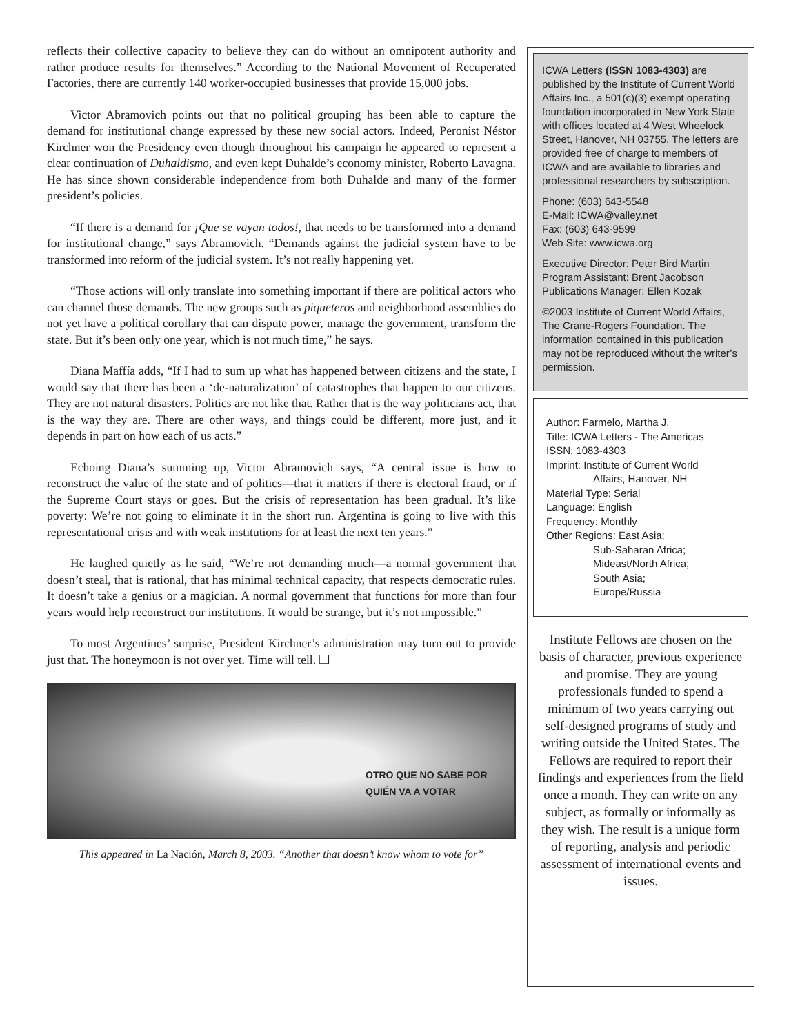reflects their collective capacity to believe they can do without an omnipotent authority and rather produce results for themselves.” According to the National Movement of Recuperated Factories, there are currently 140 worker-occupied businesses that provide 15,000 jobs.
Victor Abramovich points out that no political grouping has been able to capture the demand for institutional change expressed by these new social actors. Indeed, Peronist Néstor Kirchner won the Presidency even though throughout his campaign he appeared to represent a clear continuation of Duhaldismo, and even kept Duhalde’s economy minister, Roberto Lavagna. He has since shown considerable independence from both Duhalde and many of the former president’s policies.
“If there is a demand for ¡Que se vayan todos!, that needs to be transformed into a demand for institutional change,” says Abramovich. “Demands against the judicial system have to be transformed into reform of the judicial system. It’s not really happening yet.
“Those actions will only translate into something important if there are political actors who can channel those demands. The new groups such as piqueteros and neighborhood assemblies do not yet have a political corollary that can dispute power, manage the government, transform the state. But it’s been only one year, which is not much time,” he says.
Diana Maffía adds, “If I had to sum up what has happened between citizens and the state, I would say that there has been a ‘de-naturalization’ of catastrophes that happen to our citizens. They are not natural disasters. Politics are not like that. Rather that is the way politicians act, that is the way they are. There are other ways, and things could be different, more just, and it depends in part on how each of us acts.”
Echoing Diana’s summing up, Victor Abramovich says, “A central issue is how to reconstruct the value of the state and of politics—that it matters if there is electoral fraud, or if the Supreme Court stays or goes. But the crisis of representation has been gradual. It’s like poverty: We’re not going to eliminate it in the short run. Argentina is going to live with this representational crisis and with weak institutions for at least the next ten years.”
He laughed quietly as he said, “We’re not demanding much—a normal government that doesn’t steal, that is rational, that has minimal technical capacity, that respects democratic rules. It doesn’t take a genius or a magician. A normal government that functions for more than four years would help reconstruct our institutions. It would be strange, but it’s not impossible.”
To most Argentines’ surprise, President Kirchner’s administration may turn out to provide just that. The honeymoon is not over yet. Time will tell. ❑
OTRO QUE NO SABE POR
QUIÉN VA A VOTAR
This appeared in La Nación, March 8, 2003. “Another that doesn’t know whom to vote for”
ICWA Letters (ISSN 1083-4303) are published by the Institute of Current World Affairs Inc., a 501(c)(3) exempt operating foundation incorporated in New York State with offices located at 4 West Wheelock Street, Hanover, NH 03755. The letters are provided free of charge to members of ICWA and are available to libraries and professional researchers by subscription.
Phone: (603) 643-5548
E-Mail: ICWA@valley.net
Fax: (603) 643-9599
Web Site: www.icwa.org
Executive Director: Peter Bird Martin
Program Assistant: Brent Jacobson
Publications Manager: Ellen Kozak
©2003 Institute of Current World Affairs, The Crane-Rogers Foundation. The information contained in this publication may not be reproduced without the writer’s permission.
Author: Farmelo, Martha J.
Title: ICWA Letters - The Americas
ISSN: 1083-4303
Imprint: Institute of Current World
Affairs, Hanover, NH
Material Type: Serial
Language: English
Frequency: Monthly
Other Regions: East Asia;
Sub-Saharan Africa;
Mideast/North Africa;
South Asia;
Europe/Russia
Institute Fellows are chosen on the basis of character, previous experience and promise. They are young professionals funded to spend a minimum of two years carrying out self-designed programs of study and writing outside the United States. The Fellows are required to report their findings and experiences from the field once a month. They can write on any subject, as formally or informally as they wish. The result is a unique form of reporting, analysis and periodic assessment of international events and issues.